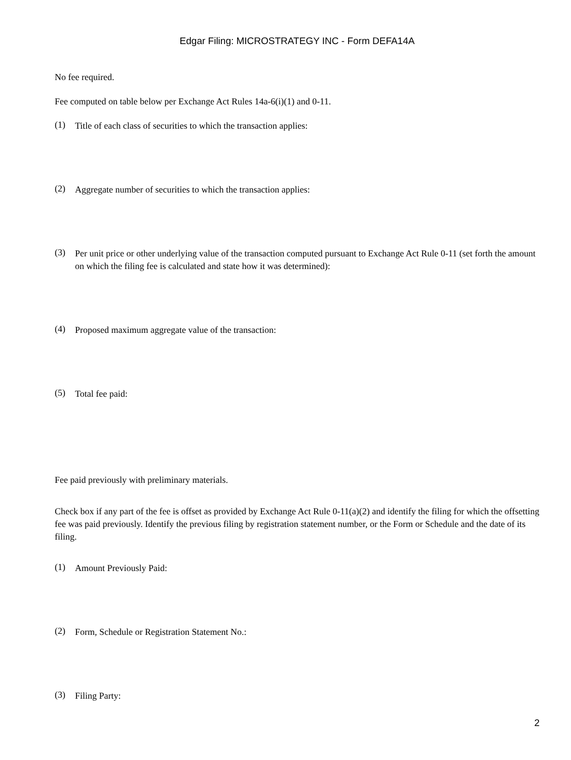Edgar Filing: MICROSTRATEGY INC - Form DEFA14A
No fee required.
Fee computed on table below per Exchange Act Rules 14a-6(i)(1) and 0-11.
(1)
Title of each class of securities to which the transaction applies:
(2)
Aggregate number of securities to which the transaction applies:
(3)
Per unit price or other underlying value of the transaction computed pursuant to Exchange Act Rule 0-11 (set forth the amount on which the filing fee is calculated and state how it was determined):
(4)
Proposed maximum aggregate value of the transaction:
(5)
Total fee paid:
Fee paid previously with preliminary materials.
Check box if any part of the fee is offset as provided by Exchange Act Rule 0-11(a)(2) and identify the filing for which the offsetting fee was paid previously. Identify the previous filing by registration statement number, or the Form or Schedule and the date of its filing.
(1)
Amount Previously Paid:
(2)
Form, Schedule or Registration Statement No.:
(3)
Filing Party:
2